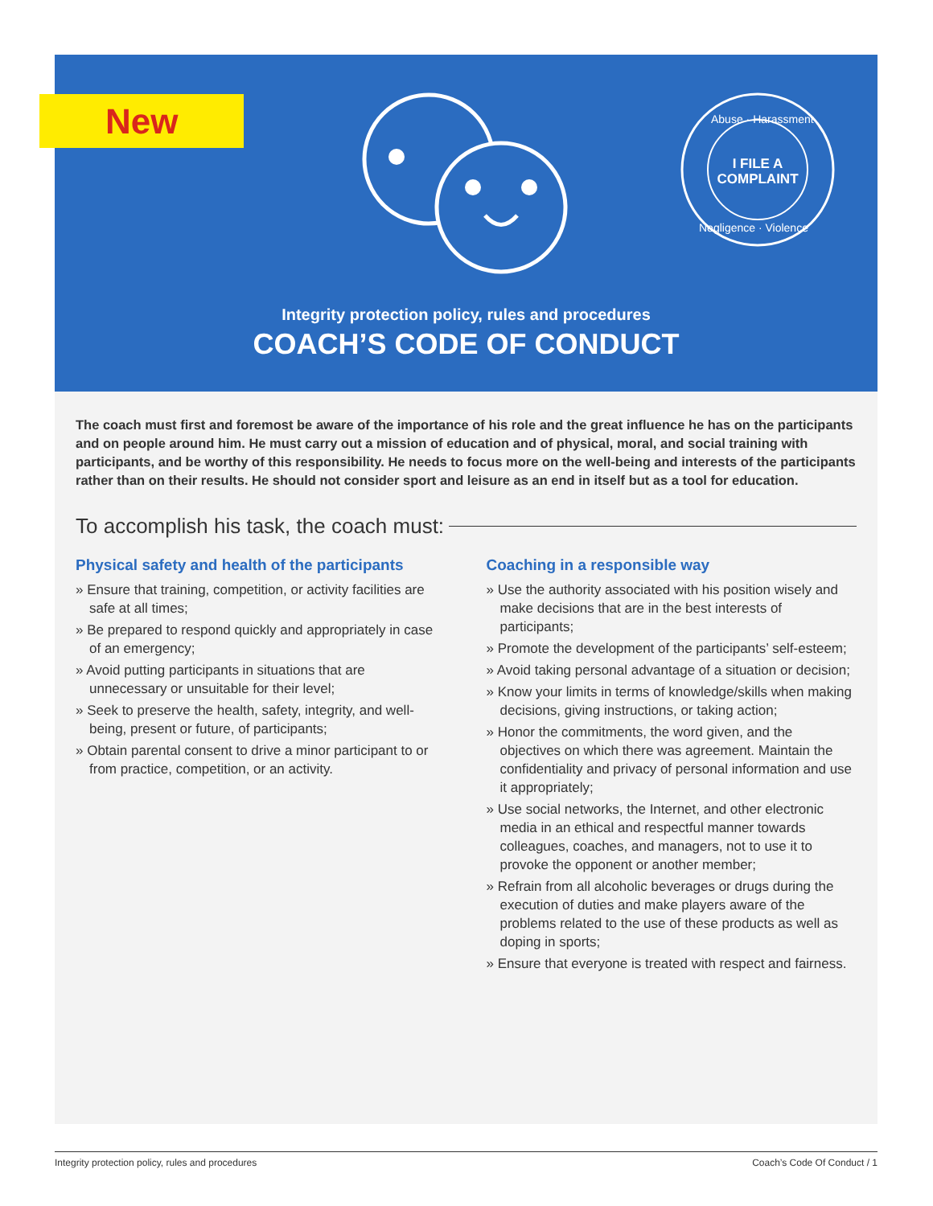I FILE A
COMPLAINT
Abuse · Harassment
Negligence · Violence
New
Integrity protection policy, rules and procedures
COACH’S CODE OF CONDUCT
The coach must first and foremost be aware of the importance of his role and the great influence he has on the participants and on people around him. He must carry out a mission of education and of physical, moral, and social training with participants, and be worthy of this responsibility. He needs to focus more on the well-being and interests of the participants rather than on their results. He should not consider sport and leisure as an end in itself but as a tool for education.
To accomplish his task, the coach must:
Physical safety and health of the participants
» Ensure that training, competition, or activity facilities are safe at all times;
» Be prepared to respond quickly and appropriately in case of an emergency;
» Avoid putting participants in situations that are unnecessary or unsuitable for their level;
» Seek to preserve the health, safety, integrity, and well-being, present or future, of participants;
» Obtain parental consent to drive a minor participant to or from practice, competition, or an activity.
Coaching in a responsible way
» Use the authority associated with his position wisely and make decisions that are in the best interests of participants;
» Promote the development of the participants’ self-esteem;
» Avoid taking personal advantage of a situation or decision;
» Know your limits in terms of knowledge/skills when making decisions, giving instructions, or taking action;
» Honor the commitments, the word given, and the objectives on which there was agreement. Maintain the confidentiality and privacy of personal information and use it appropriately;
» Use social networks, the Internet, and other electronic media in an ethical and respectful manner towards colleagues, coaches, and managers, not to use it to provoke the opponent or another member;
» Refrain from all alcoholic beverages or drugs during the execution of duties and make players aware of the problems related to the use of these products as well as doping in sports;
» Ensure that everyone is treated with respect and fairness.
Integrity protection policy, rules and procedures Coach’s Code Of Conduct / 1